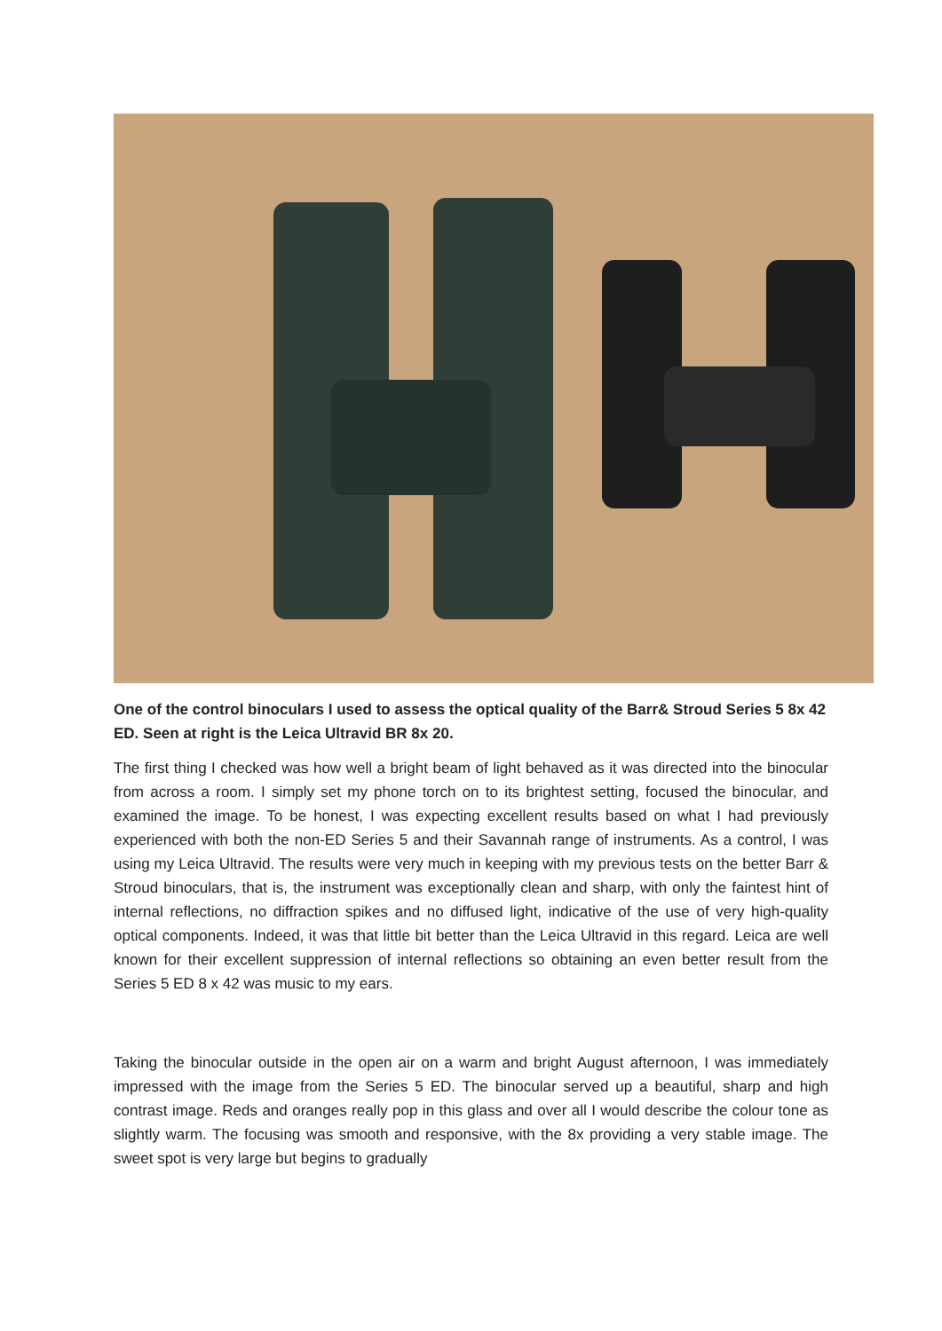One of the control binoculars I used to assess the optical quality of the Barr& Stroud Series 5 8x 42 ED. Seen at right is the Leica Ultravid BR 8x 20.
The first thing I checked was how well a bright beam of light behaved as it was directed into the binocular from across a room. I simply set my phone torch on to its brightest setting, focused the binocular, and examined the image. To be honest, I was expecting excellent results based on what I had previously experienced with both the non-ED Series 5 and their Savannah range of instruments. As a control, I was using my Leica Ultravid. The results were very much in keeping with my previous tests on the better Barr & Stroud binoculars, that is, the instrument was exceptionally clean and sharp, with only the faintest hint of internal reflections, no diffraction spikes and no diffused light, indicative of the use of very high-quality optical components. Indeed, it was that little bit better than the Leica Ultravid in this regard. Leica are well known for their excellent suppression of internal reflections so obtaining an even better result from the Series 5 ED 8 x 42 was music to my ears.
Taking the binocular outside in the open air on a warm and bright August afternoon, I was immediately impressed with the image from the Series 5 ED. The binocular served up a beautiful, sharp and high contrast image. Reds and oranges really pop in this glass and over all I would describe the colour tone as slightly warm. The focusing was smooth and responsive, with the 8x providing a very stable image. The sweet spot is very large but begins to gradually